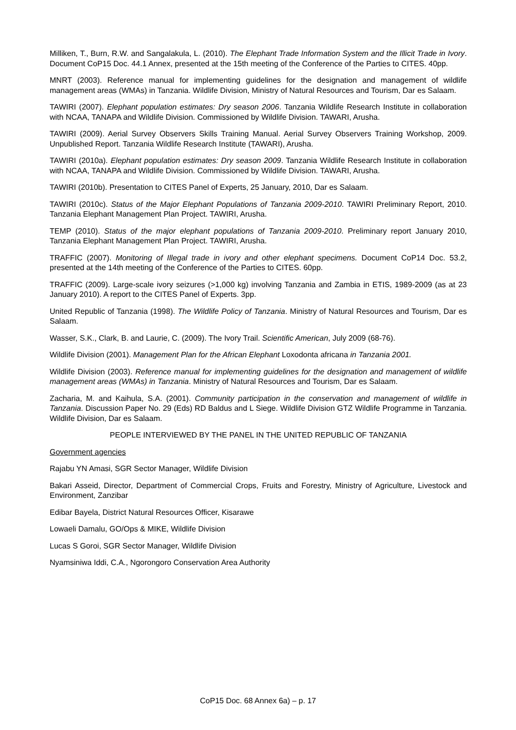Milliken, T., Burn, R.W. and Sangalakula, L. (2010). The Elephant Trade Information System and the Illicit Trade in Ivory. Document CoP15 Doc. 44.1 Annex, presented at the 15th meeting of the Conference of the Parties to CITES. 40pp.
MNRT (2003). Reference manual for implementing guidelines for the designation and management of wildlife management areas (WMAs) in Tanzania. Wildlife Division, Ministry of Natural Resources and Tourism, Dar es Salaam.
TAWIRI (2007). Elephant population estimates: Dry season 2006. Tanzania Wildlife Research Institute in collaboration with NCAA, TANAPA and Wildlife Division. Commissioned by Wildlife Division. TAWARI, Arusha.
TAWIRI (2009). Aerial Survey Observers Skills Training Manual. Aerial Survey Observers Training Workshop, 2009. Unpublished Report. Tanzania Wildlife Research Institute (TAWARI), Arusha.
TAWIRI (2010a). Elephant population estimates: Dry season 2009. Tanzania Wildlife Research Institute in collaboration with NCAA, TANAPA and Wildlife Division. Commissioned by Wildlife Division. TAWARI, Arusha.
TAWIRI (2010b). Presentation to CITES Panel of Experts, 25 January, 2010, Dar es Salaam.
TAWIRI (2010c). Status of the Major Elephant Populations of Tanzania 2009-2010. TAWIRI Preliminary Report, 2010. Tanzania Elephant Management Plan Project. TAWIRI, Arusha.
TEMP (2010). Status of the major elephant populations of Tanzania 2009-2010. Preliminary report January 2010, Tanzania Elephant Management Plan Project. TAWIRI, Arusha.
TRAFFIC (2007). Monitoring of Illegal trade in ivory and other elephant specimens. Document CoP14 Doc. 53.2, presented at the 14th meeting of the Conference of the Parties to CITES. 60pp.
TRAFFIC (2009). Large-scale ivory seizures (>1,000 kg) involving Tanzania and Zambia in ETIS, 1989-2009 (as at 23 January 2010). A report to the CITES Panel of Experts. 3pp.
United Republic of Tanzania (1998). The Wildlife Policy of Tanzania. Ministry of Natural Resources and Tourism, Dar es Salaam.
Wasser, S.K., Clark, B. and Laurie, C. (2009). The Ivory Trail. Scientific American, July 2009 (68-76).
Wildlife Division (2001). Management Plan for the African Elephant Loxodonta africana in Tanzania 2001.
Wildlife Division (2003). Reference manual for implementing guidelines for the designation and management of wildlife management areas (WMAs) in Tanzania. Ministry of Natural Resources and Tourism, Dar es Salaam.
Zacharia, M. and Kaihula, S.A. (2001). Community participation in the conservation and management of wildlife in Tanzania. Discussion Paper No. 29 (Eds) RD Baldus and L Siege. Wildlife Division GTZ Wildlife Programme in Tanzania. Wildlife Division, Dar es Salaam.
PEOPLE INTERVIEWED BY THE PANEL IN THE UNITED REPUBLIC OF TANZANIA
Government agencies
Rajabu YN Amasi, SGR Sector Manager, Wildlife Division
Bakari Asseid, Director, Department of Commercial Crops, Fruits and Forestry, Ministry of Agriculture, Livestock and Environment, Zanzibar
Edibar Bayela, District Natural Resources Officer, Kisarawe
Lowaeli Damalu, GO/Ops & MIKE, Wildlife Division
Lucas S Goroi, SGR Sector Manager, Wildlife Division
Nyamsiniwa Iddi, C.A., Ngorongoro Conservation Area Authority
CoP15 Doc. 68 Annex 6a) – p. 17